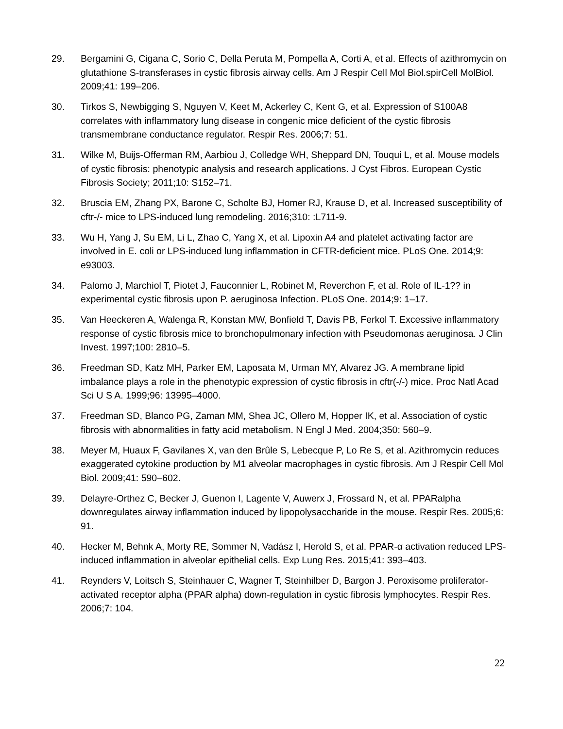29. Bergamini G, Cigana C, Sorio C, Della Peruta M, Pompella A, Corti A, et al. Effects of azithromycin on glutathione S-transferases in cystic fibrosis airway cells. Am J Respir Cell Mol Biol.spirCell MolBiol. 2009;41: 199–206.
30. Tirkos S, Newbigging S, Nguyen V, Keet M, Ackerley C, Kent G, et al. Expression of S100A8 correlates with inflammatory lung disease in congenic mice deficient of the cystic fibrosis transmembrane conductance regulator. Respir Res. 2006;7: 51.
31. Wilke M, Buijs-Offerman RM, Aarbiou J, Colledge WH, Sheppard DN, Touqui L, et al. Mouse models of cystic fibrosis: phenotypic analysis and research applications. J Cyst Fibros. European Cystic Fibrosis Society; 2011;10: S152–71.
32. Bruscia EM, Zhang PX, Barone C, Scholte BJ, Homer RJ, Krause D, et al. Increased susceptibility of cftr-/- mice to LPS-induced lung remodeling. 2016;310: :L711-9.
33. Wu H, Yang J, Su EM, Li L, Zhao C, Yang X, et al. Lipoxin A4 and platelet activating factor are involved in E. coli or LPS-induced lung inflammation in CFTR-deficient mice. PLoS One. 2014;9: e93003.
34. Palomo J, Marchiol T, Piotet J, Fauconnier L, Robinet M, Reverchon F, et al. Role of IL-1?? in experimental cystic fibrosis upon P. aeruginosa Infection. PLoS One. 2014;9: 1–17.
35. Van Heeckeren A, Walenga R, Konstan MW, Bonfield T, Davis PB, Ferkol T. Excessive inflammatory response of cystic fibrosis mice to bronchopulmonary infection with Pseudomonas aeruginosa. J Clin Invest. 1997;100: 2810–5.
36. Freedman SD, Katz MH, Parker EM, Laposata M, Urman MY, Alvarez JG. A membrane lipid imbalance plays a role in the phenotypic expression of cystic fibrosis in cftr(-/-) mice. Proc Natl Acad Sci U S A. 1999;96: 13995–4000.
37. Freedman SD, Blanco PG, Zaman MM, Shea JC, Ollero M, Hopper IK, et al. Association of cystic fibrosis with abnormalities in fatty acid metabolism. N Engl J Med. 2004;350: 560–9.
38. Meyer M, Huaux F, Gavilanes X, van den Brûle S, Lebecque P, Lo Re S, et al. Azithromycin reduces exaggerated cytokine production by M1 alveolar macrophages in cystic fibrosis. Am J Respir Cell Mol Biol. 2009;41: 590–602.
39. Delayre-Orthez C, Becker J, Guenon I, Lagente V, Auwerx J, Frossard N, et al. PPARalpha downregulates airway inflammation induced by lipopolysaccharide in the mouse. Respir Res. 2005;6: 91.
40. Hecker M, Behnk A, Morty RE, Sommer N, Vadász I, Herold S, et al. PPAR-α activation reduced LPS-induced inflammation in alveolar epithelial cells. Exp Lung Res. 2015;41: 393–403.
41. Reynders V, Loitsch S, Steinhauer C, Wagner T, Steinhilber D, Bargon J. Peroxisome proliferator-activated receptor alpha (PPAR alpha) down-regulation in cystic fibrosis lymphocytes. Respir Res. 2006;7: 104.
22